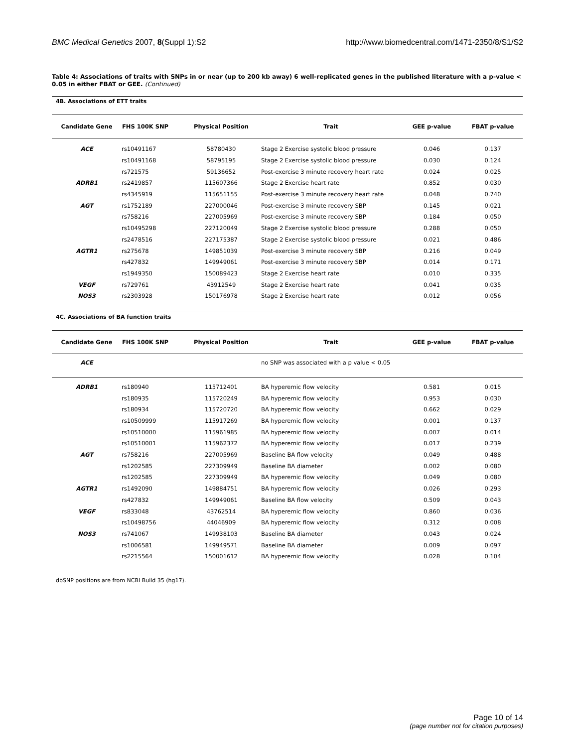BMC Medical Genetics 2007, 8(Suppl 1):S2 http://www.biomedcentral.com/1471-2350/8/S1/S2
Table 4: Associations of traits with SNPs in or near (up to 200 kb away) 6 well-replicated genes in the published literature with a p-value < 0.05 in either FBAT or GEE. (Continued)
4B. Associations of ETT traits
| Candidate Gene | FHS 100K SNP | Physical Position | Trait | GEE p-value | FBAT p-value |
| --- | --- | --- | --- | --- | --- |
| ACE | rs10491167 | 58780430 | Stage 2 Exercise systolic blood pressure | 0.046 | 0.137 |
| | rs10491168 | 58795195 | Stage 2 Exercise systolic blood pressure | 0.030 | 0.124 |
| | rs721575 | 59136652 | Post-exercise 3 minute recovery heart rate | 0.024 | 0.025 |
| ADRB1 | rs2419857 | 115607366 | Stage 2 Exercise heart rate | 0.852 | 0.030 |
| | rs4345919 | 115651155 | Post-exercise 3 minute recovery heart rate | 0.048 | 0.740 |
| AGT | rs1752189 | 227000046 | Post-exercise 3 minute recovery SBP | 0.145 | 0.021 |
| | rs758216 | 227005969 | Post-exercise 3 minute recovery SBP | 0.184 | 0.050 |
| | rs10495298 | 227120049 | Stage 2 Exercise systolic blood pressure | 0.288 | 0.050 |
| | rs2478516 | 227175387 | Stage 2 Exercise systolic blood pressure | 0.021 | 0.486 |
| AGTR1 | rs275678 | 149851039 | Post-exercise 3 minute recovery SBP | 0.216 | 0.049 |
| | rs427832 | 149949061 | Post-exercise 3 minute recovery SBP | 0.014 | 0.171 |
| | rs1949350 | 150089423 | Stage 2 Exercise heart rate | 0.010 | 0.335 |
| VEGF | rs729761 | 43912549 | Stage 2 Exercise heart rate | 0.041 | 0.035 |
| NOS3 | rs2303928 | 150176978 | Stage 2 Exercise heart rate | 0.012 | 0.056 |
4C. Associations of BA function traits
| Candidate Gene | FHS 100K SNP | Physical Position | Trait | GEE p-value | FBAT p-value |
| --- | --- | --- | --- | --- | --- |
| ACE | | | no SNP was associated with a p value < 0.05 | | |
| ADRB1 | rs180940 | 115712401 | BA hyperemic flow velocity | 0.581 | 0.015 |
| | rs180935 | 115720249 | BA hyperemic flow velocity | 0.953 | 0.030 |
| | rs180934 | 115720720 | BA hyperemic flow velocity | 0.662 | 0.029 |
| | rs10509999 | 115917269 | BA hyperemic flow velocity | 0.001 | 0.137 |
| | rs10510000 | 115961985 | BA hyperemic flow velocity | 0.007 | 0.014 |
| | rs10510001 | 115962372 | BA hyperemic flow velocity | 0.017 | 0.239 |
| AGT | rs758216 | 227005969 | Baseline BA flow velocity | 0.049 | 0.488 |
| | rs1202585 | 227309949 | Baseline BA diameter | 0.002 | 0.080 |
| | rs1202585 | 227309949 | BA hyperemic flow velocity | 0.049 | 0.080 |
| AGTR1 | rs1492090 | 149884751 | BA hyperemic flow velocity | 0.026 | 0.293 |
| | rs427832 | 149949061 | Baseline BA flow velocity | 0.509 | 0.043 |
| VEGF | rs833048 | 43762514 | BA hyperemic flow velocity | 0.860 | 0.036 |
| | rs10498756 | 44046909 | BA hyperemic flow velocity | 0.312 | 0.008 |
| NOS3 | rs741067 | 149938103 | Baseline BA diameter | 0.043 | 0.024 |
| | rs1006581 | 149949571 | Baseline BA diameter | 0.009 | 0.097 |
| | rs2215564 | 150001612 | BA hyperemic flow velocity | 0.028 | 0.104 |
dbSNP positions are from NCBI Build 35 (hg17).
Page 10 of 14
(page number not for citation purposes)